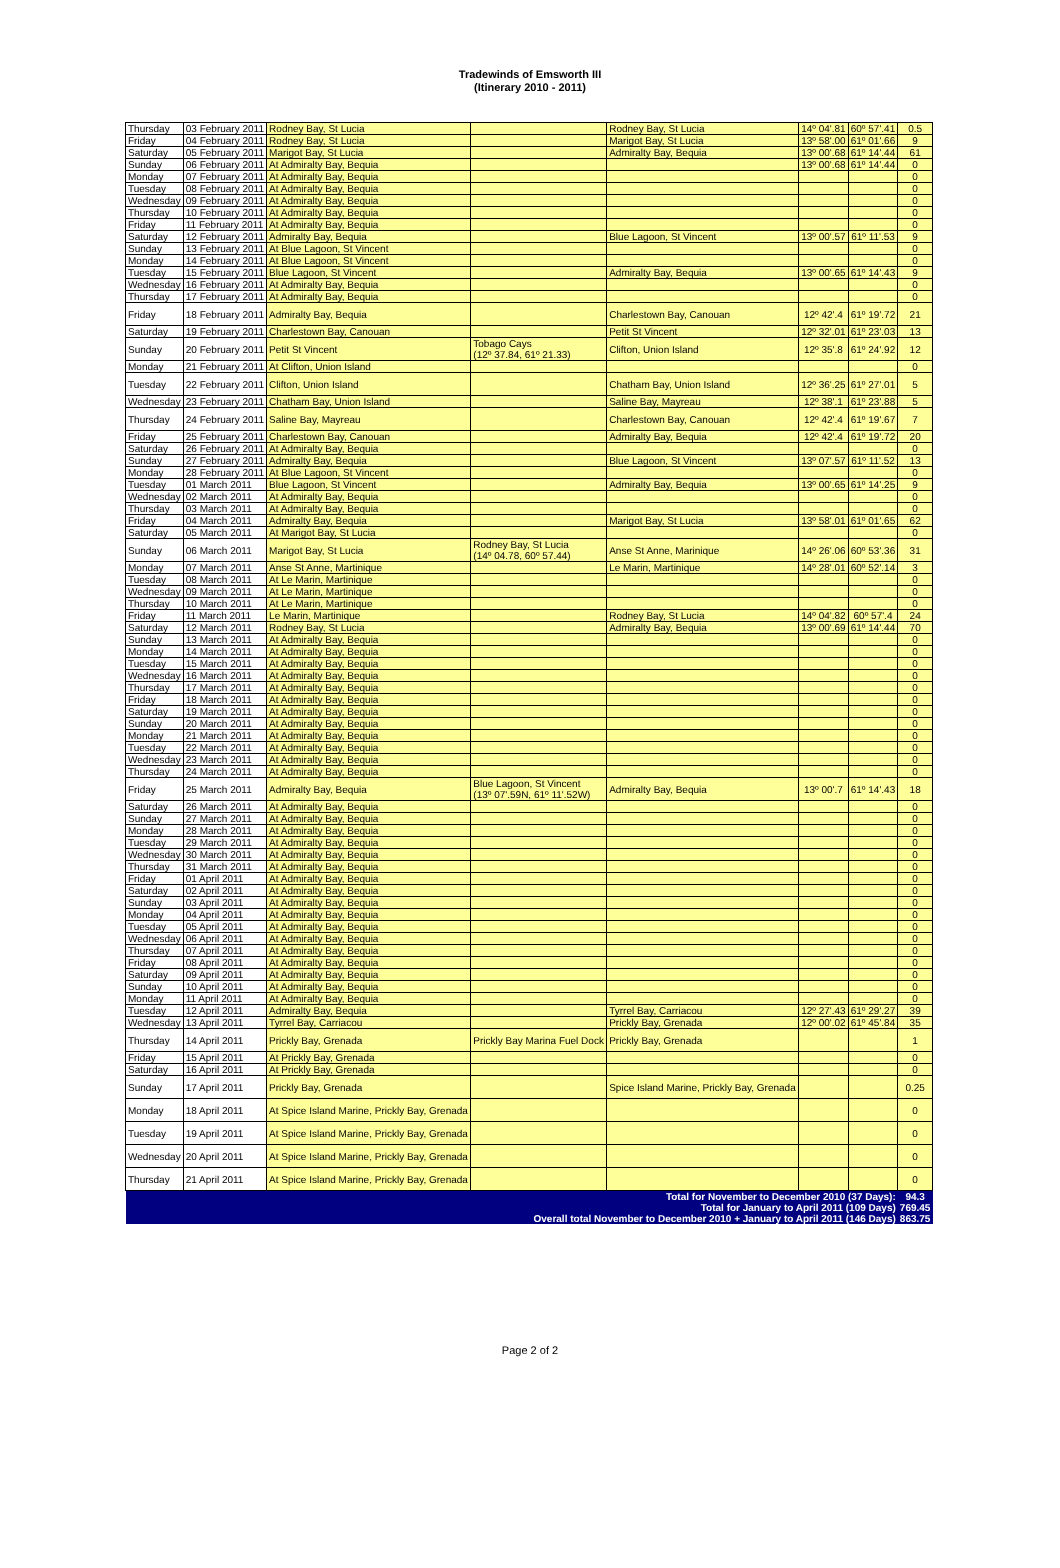Tradewinds of Emsworth III
(Itinerary 2010 - 2011)
| Thursday | 03 February 2011 | Rodney Bay, St Lucia | | Rodney Bay, St Lucia | 14º 04'.81 | 60º 57'.41 | 0.5 |
| Friday | 04 February 2011 | Rodney Bay, St Lucia | | Marigot Bay, St Lucia | 13º 58'.00 | 61º 01'.66 | 9 |
| Saturday | 05 February 2011 | Marigot Bay, St Lucia | | Admiralty Bay, Bequia | 13º 00'.68 | 61º 14'.44 | 61 |
| Sunday | 06 February 2011 | At Admiralty Bay, Bequia | | | 13º 00'.68 | 61º 14'.44 | 0 |
| Monday | 07 February 2011 | At Admiralty Bay, Bequia | | | | | 0 |
| Tuesday | 08 February 2011 | At Admiralty Bay, Bequia | | | | | 0 |
| Wednesday | 09 February 2011 | At Admiralty Bay, Bequia | | | | | 0 |
| Thursday | 10 February 2011 | At Admiralty Bay, Bequia | | | | | 0 |
| Friday | 11 February 2011 | At Admiralty Bay, Bequia | | | | | 0 |
| Saturday | 12 February 2011 | Admiralty Bay, Bequia | | Blue Lagoon, St Vincent | 13º 00'.57 | 61º 11'.53 | 9 |
| Sunday | 13 February 2011 | At Blue Lagoon, St Vincent | | | | | 0 |
| Monday | 14 February 2011 | At Blue Lagoon, St Vincent | | | | | 0 |
| Tuesday | 15 February 2011 | Blue Lagoon, St Vincent | | Admiralty Bay, Bequia | 13º 00'.65 | 61º 14'.43 | 9 |
| Wednesday | 16 February 2011 | At Admiralty Bay, Bequia | | | | | 0 |
| Thursday | 17 February 2011 | At Admiralty Bay, Bequia | | | | | 0 |
| Friday | 18 February 2011 | Admiralty Bay, Bequia | | Charlestown Bay, Canouan | 12º 42'.4 | 61º 19'.72 | 21 |
| Saturday | 19 February 2011 | Charlestown Bay, Canouan | | Petit St Vincent | 12º 32'.01 | 61º 23'.03 | 13 |
| Sunday | 20 February 2011 | Petit St Vincent | Tobago Cays (12º 37.84, 61º 21.33) | Clifton, Union Island | 12º 35'.8 | 61º 24'.92 | 12 |
| Monday | 21 February 2011 | At Clifton, Union Island | | | | | 0 |
| Tuesday | 22 February 2011 | Clifton, Union Island | | Chatham Bay, Union Island | 12º 36'.25 | 61º 27'.01 | 5 |
| Wednesday | 23 February 2011 | Chatham Bay, Union Island | | Saline Bay, Mayreau | 12º 38'.1 | 61º 23'.88 | 5 |
| Thursday | 24 February 2011 | Saline Bay, Mayreau | | Charlestown Bay, Canouan | 12º 42'.4 | 61º 19'.67 | 7 |
| Friday | 25 February 2011 | Charlestown Bay, Canouan | | Admiralty Bay, Bequia | 12º 42'.4 | 61º 19'.72 | 20 |
| Saturday | 26 February 2011 | At Admiralty Bay, Bequia | | | | | 0 |
| Sunday | 27 February 2011 | Admiralty Bay, Bequia | | Blue Lagoon, St Vincent | 13º 07'.57 | 61º 11'.52 | 13 |
| Monday | 28 February 2011 | At Blue Lagoon, St Vincent | | | | | 0 |
| Tuesday | 01 March 2011 | Blue Lagoon, St Vincent | | Admiralty Bay, Bequia | 13º 00'.65 | 61º 14'.25 | 9 |
| Wednesday | 02 March 2011 | At Admiralty Bay, Bequia | | | | | 0 |
| Thursday | 03 March 2011 | At Admiralty Bay, Bequia | | | | | 0 |
| Friday | 04 March 2011 | Admiralty Bay, Bequia | | Marigot Bay, St Lucia | 13º 58'.01 | 61º 01'.65 | 62 |
| Saturday | 05 March 2011 | At Marigot Bay, St Lucia | | | | | 0 |
| Sunday | 06 March 2011 | Marigot Bay, St Lucia | Rodney Bay, St Lucia (14º 04.78, 60º 57.44) | Anse St Anne, Marinique | 14º 26'.06 | 60º 53'.36 | 31 |
| Monday | 07 March 2011 | Anse St Anne, Martinique | | Le Marin, Martinique | 14º 28'.01 | 60º 52'.14 | 3 |
| Tuesday | 08 March 2011 | At Le Marin, Martinique | | | | | 0 |
| Wednesday | 09 March 2011 | At Le Marin, Martinique | | | | | 0 |
| Thursday | 10 March 2011 | At Le Marin, Martinique | | | | | 0 |
| Friday | 11 March 2011 | Le Marin, Martinique | | Rodney Bay, St Lucia | 14º 04'.82 | 60º 57'.4 | 24 |
| Saturday | 12 March 2011 | Rodney Bay, St Lucia | | Admiralty Bay, Bequia | 13º 00'.69 | 61º 14'.44 | 70 |
| Sunday | 13 March 2011 | At Admiralty Bay, Bequia | | | | | 0 |
| Monday | 14 March 2011 | At Admiralty Bay, Bequia | | | | | 0 |
| Tuesday | 15 March 2011 | At Admiralty Bay, Bequia | | | | | 0 |
| Wednesday | 16 March 2011 | At Admiralty Bay, Bequia | | | | | 0 |
| Thursday | 17 March 2011 | At Admiralty Bay, Bequia | | | | | 0 |
| Friday | 18 March 2011 | At Admiralty Bay, Bequia | | | | | 0 |
| Saturday | 19 March 2011 | At Admiralty Bay, Bequia | | | | | 0 |
| Sunday | 20 March 2011 | At Admiralty Bay, Bequia | | | | | 0 |
| Monday | 21 March 2011 | At Admiralty Bay, Bequia | | | | | 0 |
| Tuesday | 22 March 2011 | At Admiralty Bay, Bequia | | | | | 0 |
| Wednesday | 23 March 2011 | At Admiralty Bay, Bequia | | | | | 0 |
| Thursday | 24 March 2011 | At Admiralty Bay, Bequia | | | | | 0 |
| Friday | 25 March 2011 | Admiralty Bay, Bequia | Blue Lagoon, St Vincent (13º 07'.59N, 61º 11'.52W) | Admiralty Bay, Bequia | 13º 00'.7 | 61º 14'.43 | 18 |
| Saturday | 26 March 2011 | At Admiralty Bay, Bequia | | | | | 0 |
| Sunday | 27 March 2011 | At Admiralty Bay, Bequia | | | | | 0 |
| Monday | 28 March 2011 | At Admiralty Bay, Bequia | | | | | 0 |
| Tuesday | 29 March 2011 | At Admiralty Bay, Bequia | | | | | 0 |
| Wednesday | 30 March 2011 | At Admiralty Bay, Bequia | | | | | 0 |
| Thursday | 31 March 2011 | At Admiralty Bay, Bequia | | | | | 0 |
| Friday | 01 April 2011 | At Admiralty Bay, Bequia | | | | | 0 |
| Saturday | 02 April 2011 | At Admiralty Bay, Bequia | | | | | 0 |
| Sunday | 03 April 2011 | At Admiralty Bay, Bequia | | | | | 0 |
| Monday | 04 April 2011 | At Admiralty Bay, Bequia | | | | | 0 |
| Tuesday | 05 April 2011 | At Admiralty Bay, Bequia | | | | | 0 |
| Wednesday | 06 April 2011 | At Admiralty Bay, Bequia | | | | | 0 |
| Thursday | 07 April 2011 | At Admiralty Bay, Bequia | | | | | 0 |
| Friday | 08 April 2011 | At Admiralty Bay, Bequia | | | | | 0 |
| Saturday | 09 April 2011 | At Admiralty Bay, Bequia | | | | | 0 |
| Sunday | 10 April 2011 | At Admiralty Bay, Bequia | | | | | 0 |
| Monday | 11 April 2011 | At Admiralty Bay, Bequia | | | | | 0 |
| Tuesday | 12 April 2011 | Admiralty Bay, Bequia | | Tyrrel Bay, Carriacou | 12º 27'.43 | 61º 29'.27 | 39 |
| Wednesday | 13 April 2011 | Tyrrel Bay, Carriacou | | Prickly Bay, Grenada | 12º 00'.02 | 61º 45'.84 | 35 |
| Thursday | 14 April 2011 | Prickly Bay, Grenada | Prickly Bay Marina Fuel Dock | Prickly Bay, Grenada | | | 1 |
| Friday | 15 April 2011 | At Prickly Bay, Grenada | | | | | 0 |
| Saturday | 16 April 2011 | At Prickly Bay, Grenada | | | | | 0 |
| Sunday | 17 April 2011 | Prickly Bay, Grenada | | Spice Island Marine, Prickly Bay, Grenada | | | 0.25 |
| Monday | 18 April 2011 | At Spice Island Marine, Prickly Bay, Grenada | | | | | 0 |
| Tuesday | 19 April 2011 | At Spice Island Marine, Prickly Bay, Grenada | | | | | 0 |
| Wednesday | 20 April 2011 | At Spice Island Marine, Prickly Bay, Grenada | | | | | 0 |
| Thursday | 21 April 2011 | At Spice Island Marine, Prickly Bay, Grenada | | | | | 0 |
| Total for November to December 2010 (37 Days): | | | | | | | 94.3 |
| Total for January to April 2011 (109 Days) | | | | | | | 769.45 |
| Overall total November to December 2010 + January to April 2011 (146 Days) | | | | | | | 863.75 |
Page 2 of 2